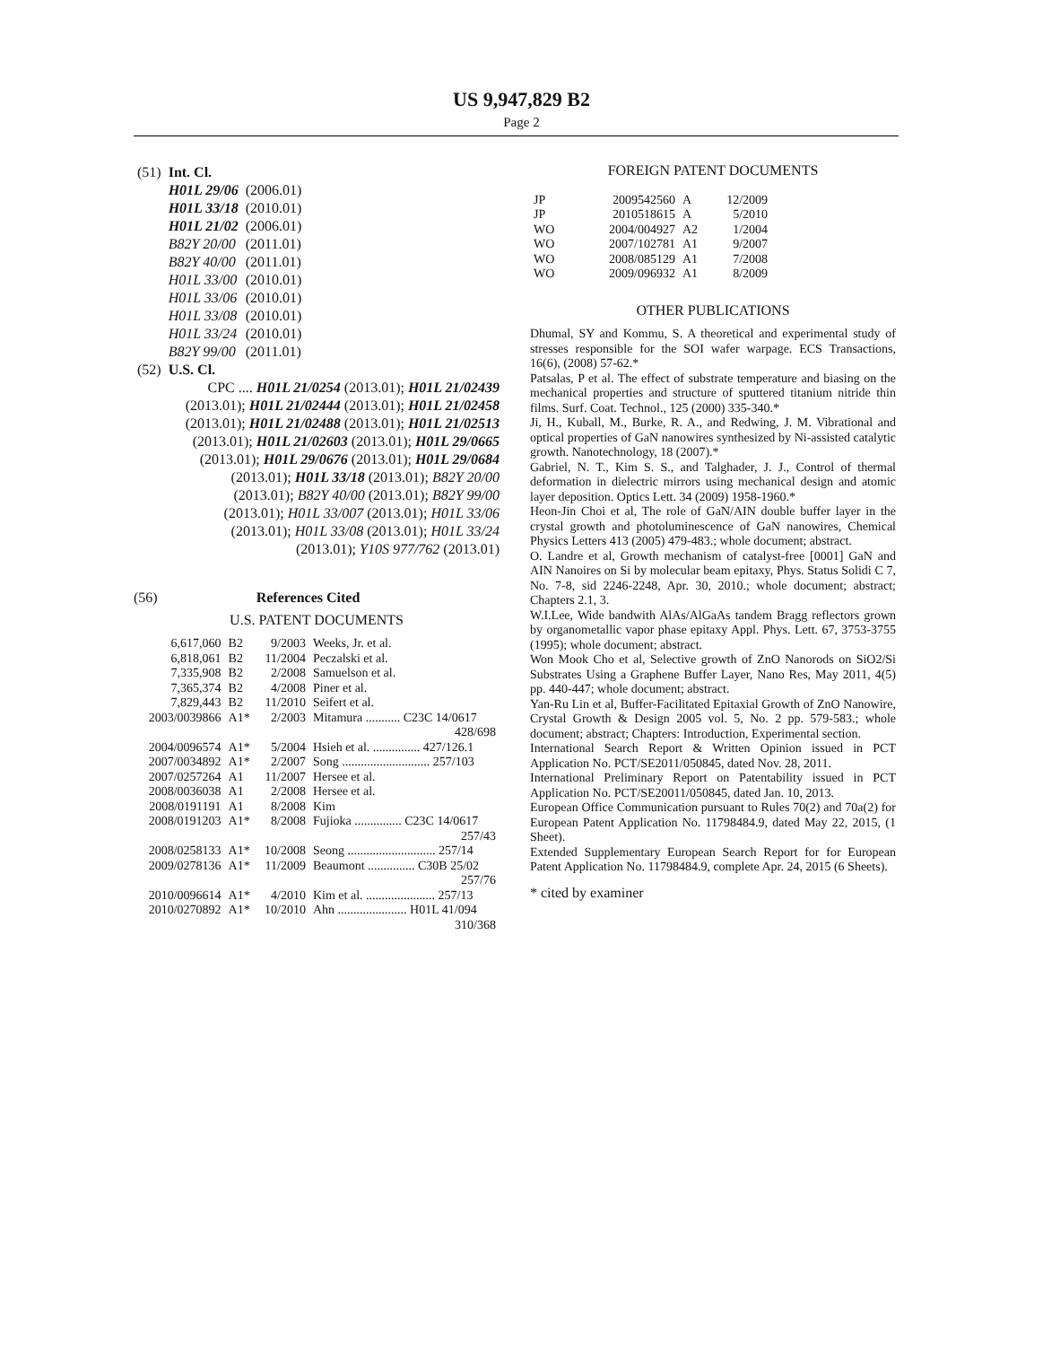US 9,947,829 B2
Page 2
| (51) | Int. Cl. | |
| | H01L 29/06 | (2006.01) |
| | H01L 33/18 | (2010.01) |
| | H01L 21/02 | (2006.01) |
| | B82Y 20/00 | (2011.01) |
| | B82Y 40/00 | (2011.01) |
| | H01L 33/00 | (2010.01) |
| | H01L 33/06 | (2010.01) |
| | H01L 33/08 | (2010.01) |
| | H01L 33/24 | (2010.01) |
| | B82Y 99/00 | (2011.01) |
| (52) | U.S. Cl. | |
CPC .... H01L 21/0254 (2013.01); H01L 21/02439 (2013.01); H01L 21/02444 (2013.01); H01L 21/02458 (2013.01); H01L 21/02488 (2013.01); H01L 21/02513 (2013.01); H01L 21/02603 (2013.01); H01L 29/0665 (2013.01); H01L 29/0676 (2013.01); H01L 29/0684 (2013.01); H01L 33/18 (2013.01); B82Y 20/00 (2013.01); B82Y 40/00 (2013.01); B82Y 99/00 (2013.01); H01L 33/007 (2013.01); H01L 33/06 (2013.01); H01L 33/08 (2013.01); H01L 33/24 (2013.01); Y10S 977/762 (2013.01)
(56) References Cited
U.S. PATENT DOCUMENTS
| 6,617,060 | B2 | 9/2003 | Weeks, Jr. et al. |
| 6,818,061 | B2 | 11/2004 | Peczalski et al. |
| 7,335,908 | B2 | 2/2008 | Samuelson et al. |
| 7,365,374 | B2 | 4/2008 | Piner et al. |
| 7,829,443 | B2 | 11/2010 | Seifert et al. |
| 2003/0039866 | A1* | 2/2003 | Mitamura ........... C23C 14/0617 428/698 |
| 2004/0096574 | A1* | 5/2004 | Hsieh et al. ............... 427/126.1 |
| 2007/0034892 | A1* | 2/2007 | Song ............................ 257/103 |
| 2007/0257264 | A1 | 11/2007 | Hersee et al. |
| 2008/0036038 | A1 | 2/2008 | Hersee et al. |
| 2008/0191191 | A1 | 8/2008 | Kim |
| 2008/0191203 | A1* | 8/2008 | Fujioka ............... C23C 14/0617 257/43 |
| 2008/0258133 | A1* | 10/2008 | Seong ............................ 257/14 |
| 2009/0278136 | A1* | 11/2009 | Beaumont ............... C30B 25/02 257/76 |
| 2010/0096614 | A1* | 4/2010 | Kim et al. ...................... 257/13 |
| 2010/0270892 | A1* | 10/2010 | Ahn ...................... H01L 41/094 310/368 |
FOREIGN PATENT DOCUMENTS
| JP | 2009542560 | A | 12/2009 |
| JP | 2010518615 | A | 5/2010 |
| WO | 2004/004927 | A2 | 1/2004 |
| WO | 2007/102781 | A1 | 9/2007 |
| WO | 2008/085129 | A1 | 7/2008 |
| WO | 2009/096932 | A1 | 8/2009 |
OTHER PUBLICATIONS
Dhumal, SY and Kommu, S. A theoretical and experimental study of stresses responsible for the SOI wafer warpage. ECS Transactions, 16(6), (2008) 57-62.*
Patsalas, P et al. The effect of substrate temperature and biasing on the mechanical properties and structure of sputtered titanium nitride thin films. Surf. Coat. Technol., 125 (2000) 335-340.*
Ji, H., Kuball, M., Burke, R. A., and Redwing, J. M. Vibrational and optical properties of GaN nanowires synthesized by Ni-assisted catalytic growth. Nanotechnology, 18 (2007).*
Gabriel, N. T., Kim S. S., and Talghader, J. J., Control of thermal deformation in dielectric mirrors using mechanical design and atomic layer deposition. Optics Lett. 34 (2009) 1958-1960.*
Heon-Jin Choi et al, The role of GaN/AIN double buffer layer in the crystal growth and photoluminescence of GaN nanowires, Chemical Physics Letters 413 (2005) 479-483.; whole document; abstract.
O. Landre et al, Growth mechanism of catalyst-free [0001] GaN and AIN Nanoires on Si by molecular beam epitaxy, Phys. Status Solidi C 7, No. 7-8, sid 2246-2248, Apr. 30, 2010.; whole document; abstract; Chapters 2.1, 3.
W.I.Lee, Wide bandwith AlAs/AlGaAs tandem Bragg reflectors grown by organometallic vapor phase epitaxy Appl. Phys. Lett. 67, 3753-3755 (1995); whole document; abstract.
Won Mook Cho et al, Selective growth of ZnO Nanorods on SiO2/Si Substrates Using a Graphene Buffer Layer, Nano Res, May 2011, 4(5) pp. 440-447; whole document; abstract.
Yan-Ru Lin et al, Buffer-Facilitated Epitaxial Growth of ZnO Nanowire, Crystal Growth & Design 2005 vol. 5, No. 2 pp. 579-583.; whole document; abstract; Chapters: Introduction, Experimental section.
International Search Report & Written Opinion issued in PCT Application No. PCT/SE2011/050845, dated Nov. 28, 2011.
International Preliminary Report on Patentability issued in PCT Application No. PCT/SE20011/050845, dated Jan. 10, 2013.
European Office Communication pursuant to Rules 70(2) and 70a(2) for European Patent Application No. 11798484.9, dated May 22, 2015, (1 Sheet).
Extended Supplementary European Search Report for for European Patent Application No. 11798484.9, complete Apr. 24, 2015 (6 Sheets).
* cited by examiner